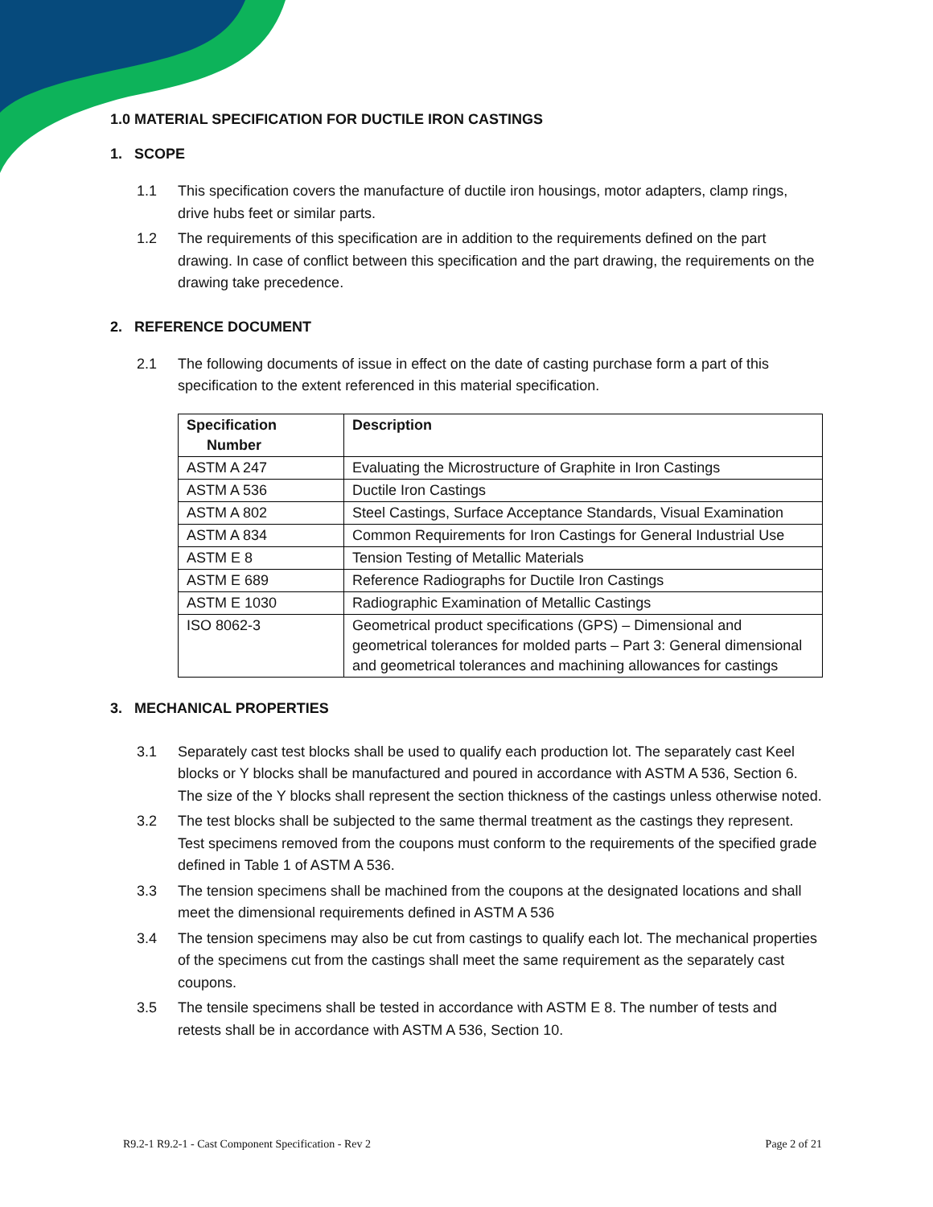1.0 MATERIAL SPECIFICATION FOR DUCTILE IRON CASTINGS
1. SCOPE
1.1 This specification covers the manufacture of ductile iron housings, motor adapters, clamp rings, drive hubs feet or similar parts.
1.2 The requirements of this specification are in addition to the requirements defined on the part drawing. In case of conflict between this specification and the part drawing, the requirements on the drawing take precedence.
2. REFERENCE DOCUMENT
2.1 The following documents of issue in effect on the date of casting purchase form a part of this specification to the extent referenced in this material specification.
| Specification Number | Description |
| --- | --- |
| ASTM A 247 | Evaluating the Microstructure of Graphite in Iron Castings |
| ASTM A 536 | Ductile Iron Castings |
| ASTM A 802 | Steel Castings, Surface Acceptance Standards, Visual Examination |
| ASTM A 834 | Common Requirements for Iron Castings for General Industrial Use |
| ASTM E 8 | Tension Testing of Metallic Materials |
| ASTM E 689 | Reference Radiographs for Ductile Iron Castings |
| ASTM E 1030 | Radiographic Examination of Metallic Castings |
| ISO 8062-3 | Geometrical product specifications (GPS) – Dimensional and geometrical tolerances for molded parts – Part 3: General dimensional and geometrical tolerances and machining allowances for castings |
3. MECHANICAL PROPERTIES
3.1 Separately cast test blocks shall be used to qualify each production lot. The separately cast Keel blocks or Y blocks shall be manufactured and poured in accordance with ASTM A 536, Section 6. The size of the Y blocks shall represent the section thickness of the castings unless otherwise noted.
3.2 The test blocks shall be subjected to the same thermal treatment as the castings they represent. Test specimens removed from the coupons must conform to the requirements of the specified grade defined in Table 1 of ASTM A 536.
3.3 The tension specimens shall be machined from the coupons at the designated locations and shall meet the dimensional requirements defined in ASTM A 536
3.4 The tension specimens may also be cut from castings to qualify each lot. The mechanical properties of the specimens cut from the castings shall meet the same requirement as the separately cast coupons.
3.5 The tensile specimens shall be tested in accordance with ASTM E 8. The number of tests and retests shall be in accordance with ASTM A 536, Section 10.
R9.2-1 R9.2-1 - Cast Component Specification - Rev 2 Page 2 of 21